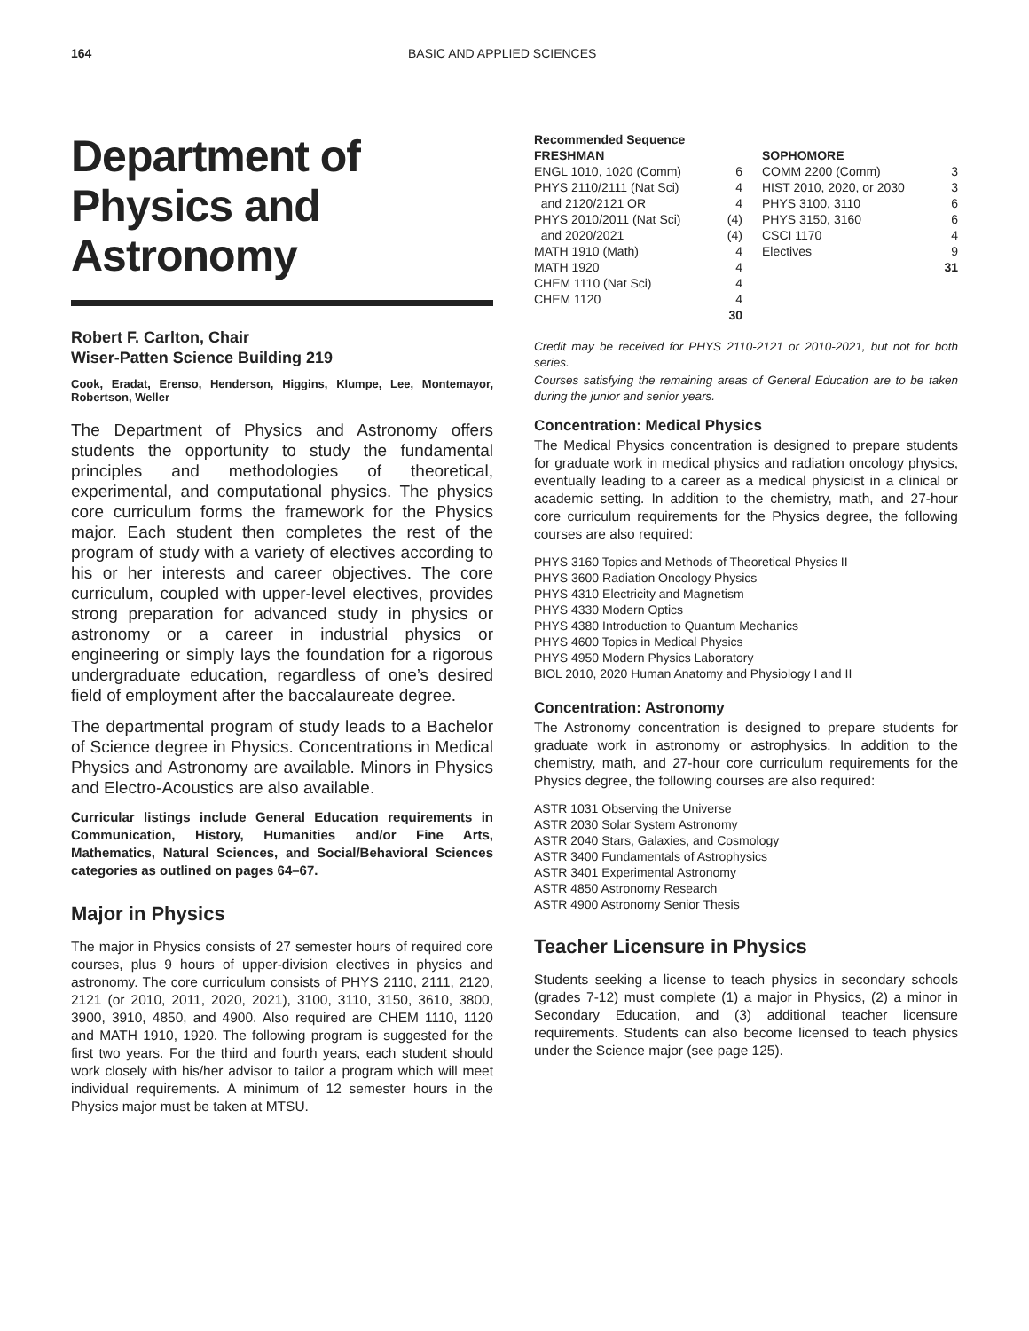164 BASIC AND APPLIED SCIENCES
Department of Physics and Astronomy
Robert F. Carlton, Chair
Wiser-Patten Science Building 219
Cook, Eradat, Erenso, Henderson, Higgins, Klumpe, Lee, Montemayor, Robertson, Weller
The Department of Physics and Astronomy offers students the opportunity to study the fundamental principles and methodologies of theoretical, experimental, and computational physics. The physics core curriculum forms the framework for the Physics major. Each student then completes the rest of the program of study with a variety of electives according to his or her interests and career objectives. The core curriculum, coupled with upper-level electives, provides strong preparation for advanced study in physics or astronomy or a career in industrial physics or engineering or simply lays the foundation for a rigorous undergraduate education, regardless of one’s desired field of employment after the baccalaureate degree.
The departmental program of study leads to a Bachelor of Science degree in Physics. Concentrations in Medical Physics and Astronomy are available. Minors in Physics and Electro-Acoustics are also available.
Curricular listings include General Education requirements in Communication, History, Humanities and/or Fine Arts, Mathematics, Natural Sciences, and Social/Behavioral Sciences categories as outlined on pages 64–67.
Major in Physics
The major in Physics consists of 27 semester hours of required core courses, plus 9 hours of upper-division electives in physics and astronomy. The core curriculum consists of PHYS 2110, 2111, 2120, 2121 (or 2010, 2011, 2020, 2021), 3100, 3110, 3150, 3610, 3800, 3900, 3910, 4850, and 4900. Also required are CHEM 1110, 1120 and MATH 1910, 1920. The following program is suggested for the first two years. For the third and fourth years, each student should work closely with his/her advisor to tailor a program which will meet individual requirements. A minimum of 12 semester hours in the Physics major must be taken at MTSU.
| Recommended Sequence | | | |
| --- | --- | --- | --- |
| FRESHMAN | | SOPHOMORE | |
| ENGL 1010, 1020 (Comm) | 6 | COMM 2200 (Comm) | 3 |
| PHYS 2110/2111 (Nat Sci) | 4 | HIST 2010, 2020, or 2030 | 3 |
| and 2120/2121 OR | 4 | PHYS 3100, 3110 | 6 |
| PHYS 2010/2011 (Nat Sci) | (4) | PHYS 3150, 3160 | 6 |
| and 2020/2021 | (4) | CSCI 1170 | 4 |
| MATH 1910 (Math) | 4 | Electives | 9 |
| MATH 1920 | 4 | | 31 |
| CHEM 1110 (Nat Sci) | 4 | | |
| CHEM 1120 | 4 | | |
| | 30 | | |
Credit may be received for PHYS 2110-2121 or 2010-2021, but not for both series.
Courses satisfying the remaining areas of General Education are to be taken during the junior and senior years.
Concentration: Medical Physics
The Medical Physics concentration is designed to prepare students for graduate work in medical physics and radiation oncology physics, eventually leading to a career as a medical physicist in a clinical or academic setting. In addition to the chemistry, math, and 27-hour core curriculum requirements for the Physics degree, the following courses are also required:
PHYS 3160 Topics and Methods of Theoretical Physics II
PHYS 3600 Radiation Oncology Physics
PHYS 4310 Electricity and Magnetism
PHYS 4330 Modern Optics
PHYS 4380 Introduction to Quantum Mechanics
PHYS 4600 Topics in Medical Physics
PHYS 4950 Modern Physics Laboratory
BIOL 2010, 2020 Human Anatomy and Physiology I and II
Concentration: Astronomy
The Astronomy concentration is designed to prepare students for graduate work in astronomy or astrophysics. In addition to the chemistry, math, and 27-hour core curriculum requirements for the Physics degree, the following courses are also required:
ASTR 1031 Observing the Universe
ASTR 2030 Solar System Astronomy
ASTR 2040 Stars, Galaxies, and Cosmology
ASTR 3400 Fundamentals of Astrophysics
ASTR 3401 Experimental Astronomy
ASTR 4850 Astronomy Research
ASTR 4900 Astronomy Senior Thesis
Teacher Licensure in Physics
Students seeking a license to teach physics in secondary schools (grades 7-12) must complete (1) a major in Physics, (2) a minor in Secondary Education, and (3) additional teacher licensure requirements. Students can also become licensed to teach physics under the Science major (see page 125).